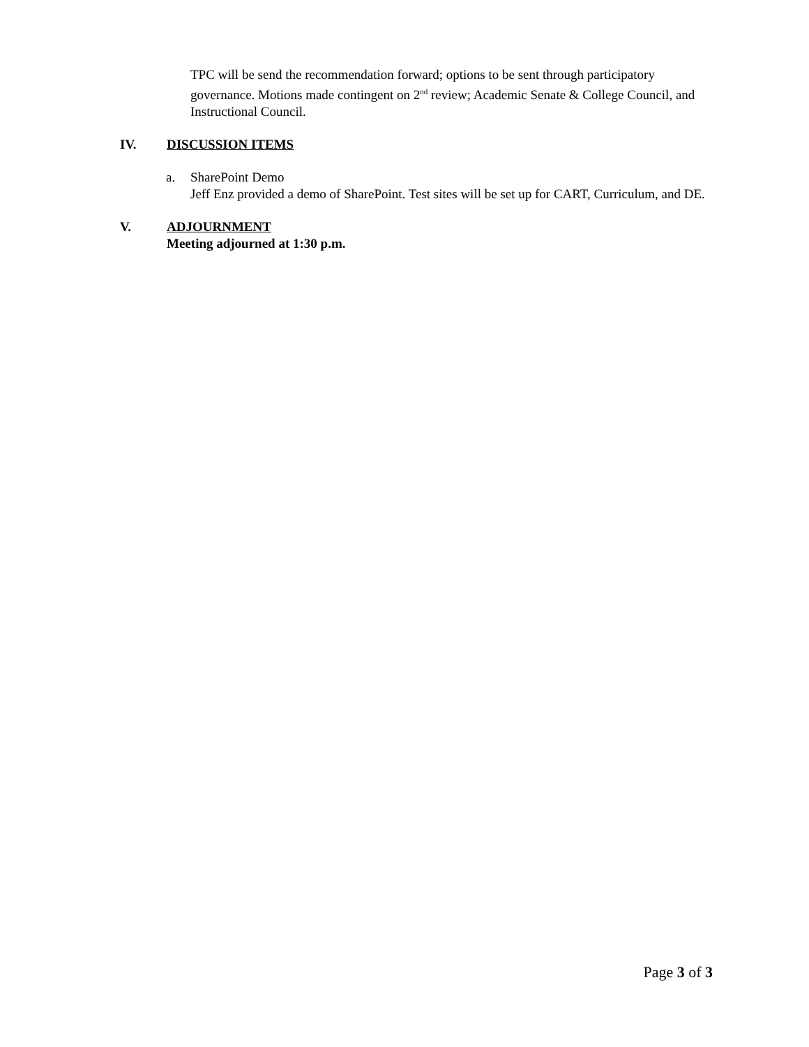TPC will be send the recommendation forward; options to be sent through participatory governance. Motions made contingent on 2<sup>nd</sup> review; Academic Senate & College Council, and Instructional Council.
IV. DISCUSSION ITEMS
a. SharePoint Demo
Jeff Enz provided a demo of SharePoint. Test sites will be set up for CART, Curriculum, and DE.
V. ADJOURNMENT
Meeting adjourned at 1:30 p.m.
Page 3 of 3